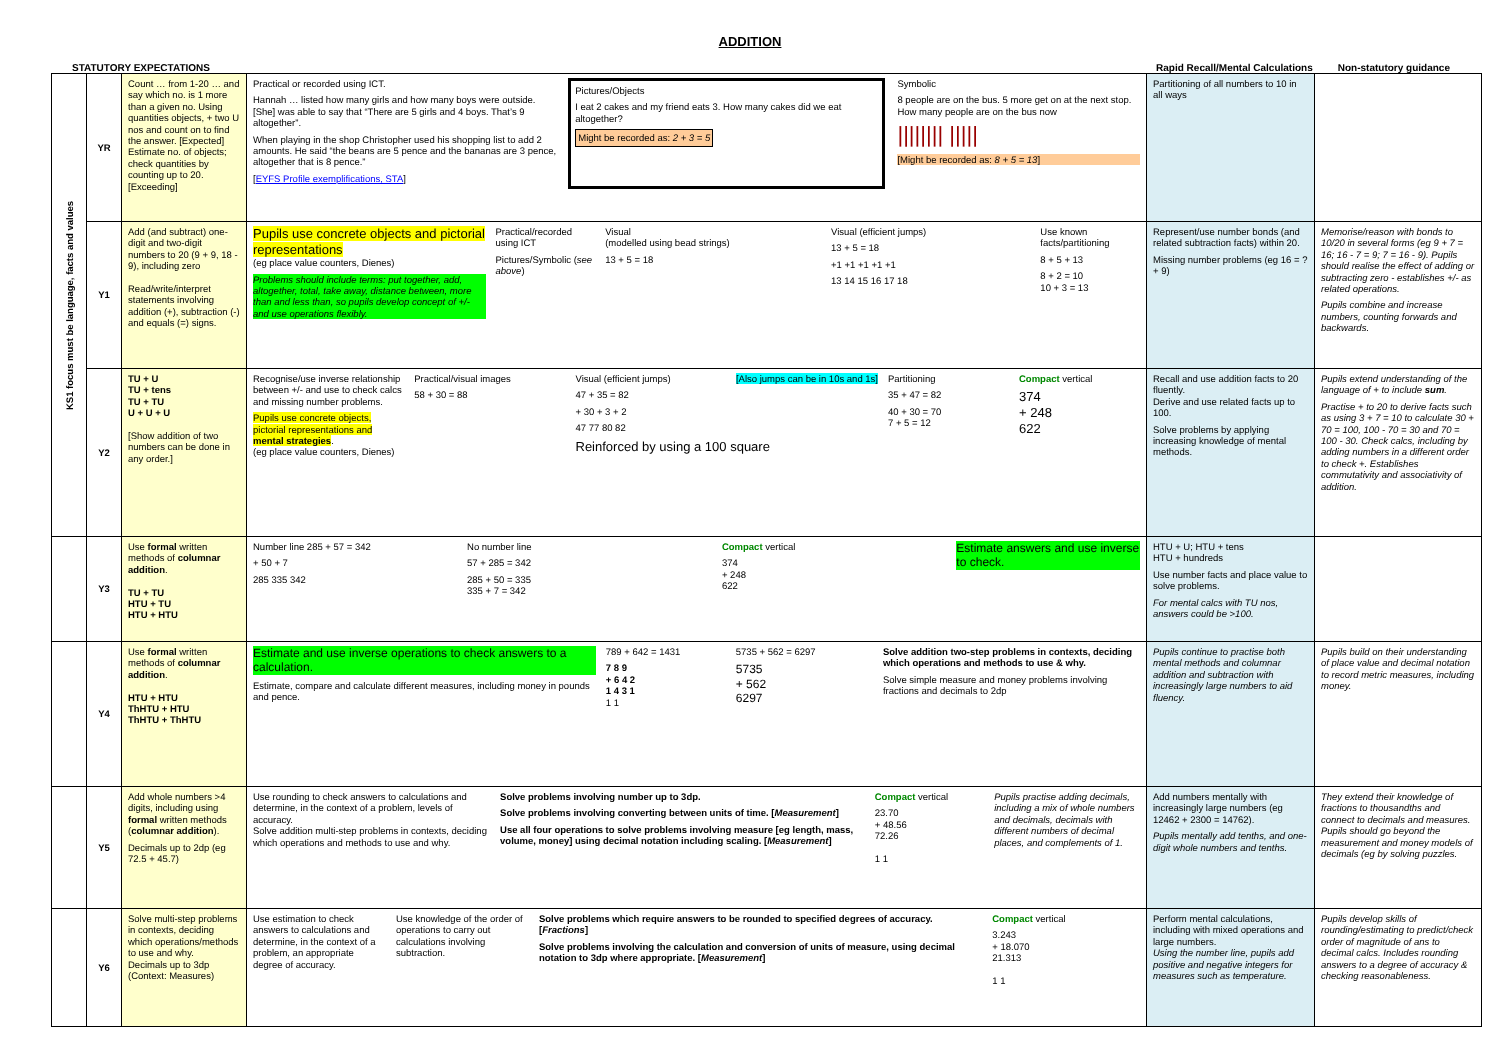ADDITION
STATUTORY EXPECTATIONS Rapid Recall/Mental Calculations Non-statutory guidance
| KS1 focus must be language, facts and values | YR | Count … from 1-20 … and say which no. is 1 more than a given no. Using quantities objects, + two U nos and count on to find the answer. [Expected] Estimate no. of objects; check quantities by counting up to 20. [Exceeding] | Practical or recorded using ICT. Hannah … listed how many girls and how many boys were outside. [She] was able to say that “There are 5 girls and 4 boys. That’s 9 altogether”. When playing in the shop Christopher used his shopping list to add 2 amounts. He said “the beans are 5 pence and the bananas are 3 pence, altogether that is 8 pence.” [ EYFS Profile exemplifications, STA ] Pictures/Objects I eat 2 cakes and my friend eats 3. How many cakes did we eat altogether? Might be recorded as: 2 + 3 = 5 Symbolic 8 people are on the bus. 5 more get on at the next stop. How many people are on the bus now //////// ///// [Might be recorded as: 8 + 5 = 13 ] | Partitioning of all numbers to 10 in all ways | |
| | Y1 | Add (and subtract) one-digit and two-digit numbers to 20 (9 + 9, 18 - 9), including zero Read/write/interpret statements involving addition (+), subtraction (-) and equals (=) signs. | Pupils use concrete objects and pictorial representations (eg place value counters, Dienes) Problems should include terms: put together, add, altogether, total, take away, distance between, more than and less than, so pupils develop concept of +/- and use operations flexibly. Practical/recorded using ICT Pictures/Symbolic ( see above ) Visual (modelled using bead strings) 13 + 5 = 18 Visual (efficient jumps) 13 + 5 = 18 +1 +1 +1 +1 +1 13 14 15 16 17 18 Use known facts/partitioning 8 + 5 + 13 8 + 2 = 10 10 + 3 = 13 | Represent/use number bonds (and related subtraction facts) within 20. Missing number problems (eg 16 = ? + 9) | Memorise/reason with bonds to 10/20 in several forms (eg 9 + 7 = 16; 16 - 7 = 9; 7 = 16 - 9). Pupils should realise the effect of adding or subtracting zero - establishes +/- as related operations. Pupils combine and increase numbers, counting forwards and backwards. |
| | Y2 | TU + U TU + tens TU + TU U + U + U [Show addition of two numbers can be done in any order.] | Recognise/use inverse relationship between +/- and use to check calcs and missing number problems. Pupils use concrete objects, pictorial representations and mental strategies . (eg place value counters, Dienes) Practical/visual images 58 + 30 = 88 Visual (efficient jumps) [Also jumps can be in 10s and 1s] 47 + 35 = 82 + 30 + 3 + 2 47 77 80 82 Reinforced by using a 100 square Partitioning 35 + 47 = 82 40 + 30 = 70 7 + 5 = 12 Compact vertical 374 + 248 622 | Recall and use addition facts to 20 fluently. Derive and use related facts up to 100. Solve problems by applying increasing knowledge of mental methods. | Pupils extend understanding of the language of + to include sum . Practise + to 20 to derive facts such as using 3 + 7 = 10 to calculate 30 + 70 = 100, 100 - 70 = 30 and 70 = 100 - 30. Check calcs, including by adding numbers in a different order to check +. Establishes commutativity and associativity of addition. |
| | Y3 | Use formal written methods of columnar addition . TU + TU HTU + TU HTU + HTU | Number line 285 + 57 = 342 + 50 + 7 285 335 342 No number line 57 + 285 = 342 285 + 50 = 335 335 + 7 = 342 Compact vertical 374 + 248 622 Estimate answers and use inverse to check. | HTU + U; HTU + tens HTU + hundreds Use number facts and place value to solve problems. For mental calcs with TU nos, answers could be >100. | |
| | Y4 | Use formal written methods of columnar addition . HTU + HTU ThHTU + HTU ThHTU + ThHTU | Estimate and use inverse operations to check answers to a calculation. Estimate, compare and calculate different measures, including money in pounds and pence. 789 + 642 = 1431 7 8 9 + 6 4 2 1 4 3 1 1 1 5735 + 562 = 6297 5735 + 562 6297 Solve addition two-step problems in contexts, deciding which operations and methods to use & why. Solve simple measure and money problems involving fractions and decimals to 2dp | Pupils continue to practise both mental methods and columnar addition and subtraction with increasingly large numbers to aid fluency. | Pupils build on their understanding of place value and decimal notation to record metric measures, including money. |
| | Y5 | Add whole numbers >4 digits, including using formal written methods ( columnar addition ). Decimals up to 2dp (eg 72.5 + 45.7) | Use rounding to check answers to calculations and determine, in the context of a problem, levels of accuracy. Solve addition multi-step problems in contexts, deciding which operations and methods to use and why. Solve problems involving number up to 3dp. Solve problems involving converting between units of time. [ Measurement ] Use all four operations to solve problems involving measure [eg length, mass, volume, money] using decimal notation including scaling. [ Measurement ] Compact vertical 23.70 + 48.56 72.26 1 1 Pupils practise adding decimals, including a mix of whole numbers and decimals, decimals with different numbers of decimal places, and complements of 1. | Add numbers mentally with increasingly large numbers (eg 12462 + 2300 = 14762). Pupils mentally add tenths, and one-digit whole numbers and tenths. | They extend their knowledge of fractions to thousandths and connect to decimals and measures. Pupils should go beyond the measurement and money models of decimals (eg by solving puzzles. |
| | Y6 | Solve multi-step problems in contexts, deciding which operations/methods to use and why. Decimals up to 3dp (Context: Measures) | Use estimation to check answers to calculations and determine, in the context of a problem, an appropriate degree of accuracy. Use knowledge of the order of operations to carry out calculations involving subtraction. Solve problems which require answers to be rounded to specified degrees of accuracy. [ Fractions ] Solve problems involving the calculation and conversion of units of measure, using decimal notation to 3dp where appropriate. [ Measurement ] Compact vertical 3.243 + 18.070 21.313 1 1 | Perform mental calculations, including with mixed operations and large numbers. Using the number line, pupils add positive and negative integers for measures such as temperature. | Pupils develop skills of rounding/estimating to predict/check order of magnitude of ans to decimal calcs. Includes rounding answers to a degree of accuracy & checking reasonableness. |